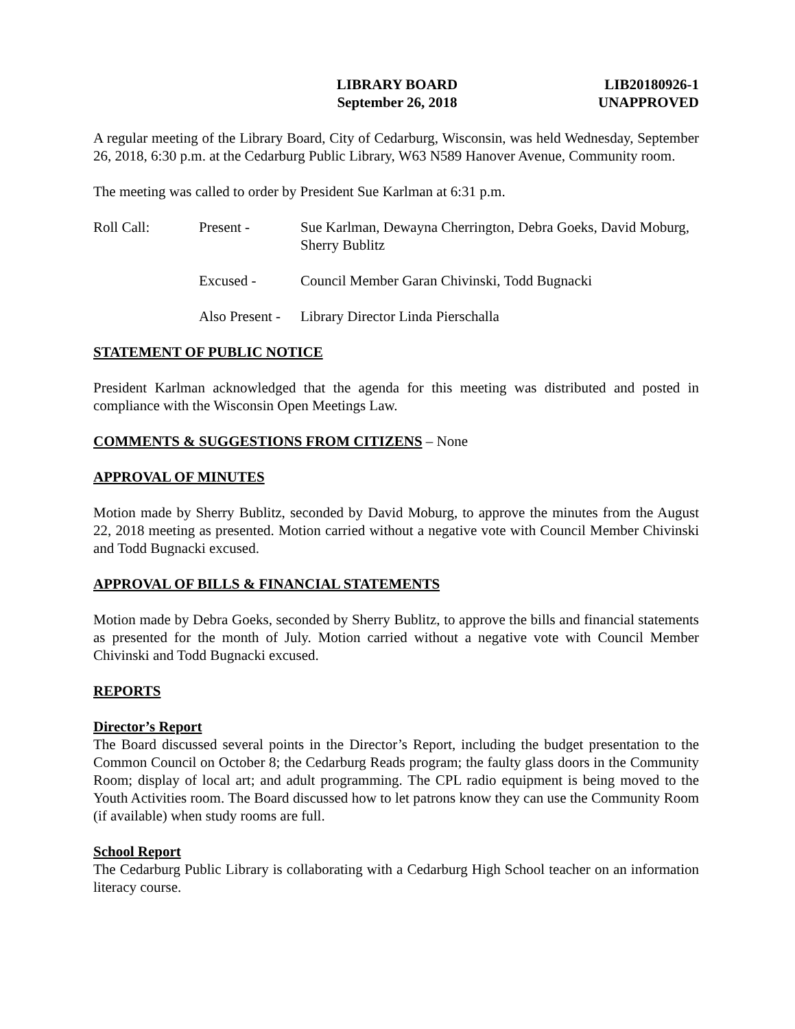LIBRARY BOARD
September 26, 2018
LIB20180926-1
UNAPPROVED
A regular meeting of the Library Board, City of Cedarburg, Wisconsin, was held Wednesday, September 26, 2018, 6:30 p.m. at the Cedarburg Public Library, W63 N589 Hanover Avenue, Community room.
The meeting was called to order by President Sue Karlman at 6:31 p.m.
Roll Call:
Present -
Sue Karlman, Dewayna Cherrington, Debra Goeks, David Moburg, Sherry Bublitz
Excused -
Council Member Garan Chivinski, Todd Bugnacki
Also Present -
Library Director Linda Pierschalla
STATEMENT OF PUBLIC NOTICE
President Karlman acknowledged that the agenda for this meeting was distributed and posted in compliance with the Wisconsin Open Meetings Law.
COMMENTS & SUGGESTIONS FROM CITIZENS – None
APPROVAL OF MINUTES
Motion made by Sherry Bublitz, seconded by David Moburg, to approve the minutes from the August 22, 2018 meeting as presented. Motion carried without a negative vote with Council Member Chivinski and Todd Bugnacki excused.
APPROVAL OF BILLS & FINANCIAL STATEMENTS
Motion made by Debra Goeks, seconded by Sherry Bublitz, to approve the bills and financial statements as presented for the month of July. Motion carried without a negative vote with Council Member Chivinski and Todd Bugnacki excused.
REPORTS
Director’s Report
The Board discussed several points in the Director’s Report, including the budget presentation to the Common Council on October 8; the Cedarburg Reads program; the faulty glass doors in the Community Room; display of local art; and adult programming. The CPL radio equipment is being moved to the Youth Activities room. The Board discussed how to let patrons know they can use the Community Room (if available) when study rooms are full.
School Report
The Cedarburg Public Library is collaborating with a Cedarburg High School teacher on an information literacy course.